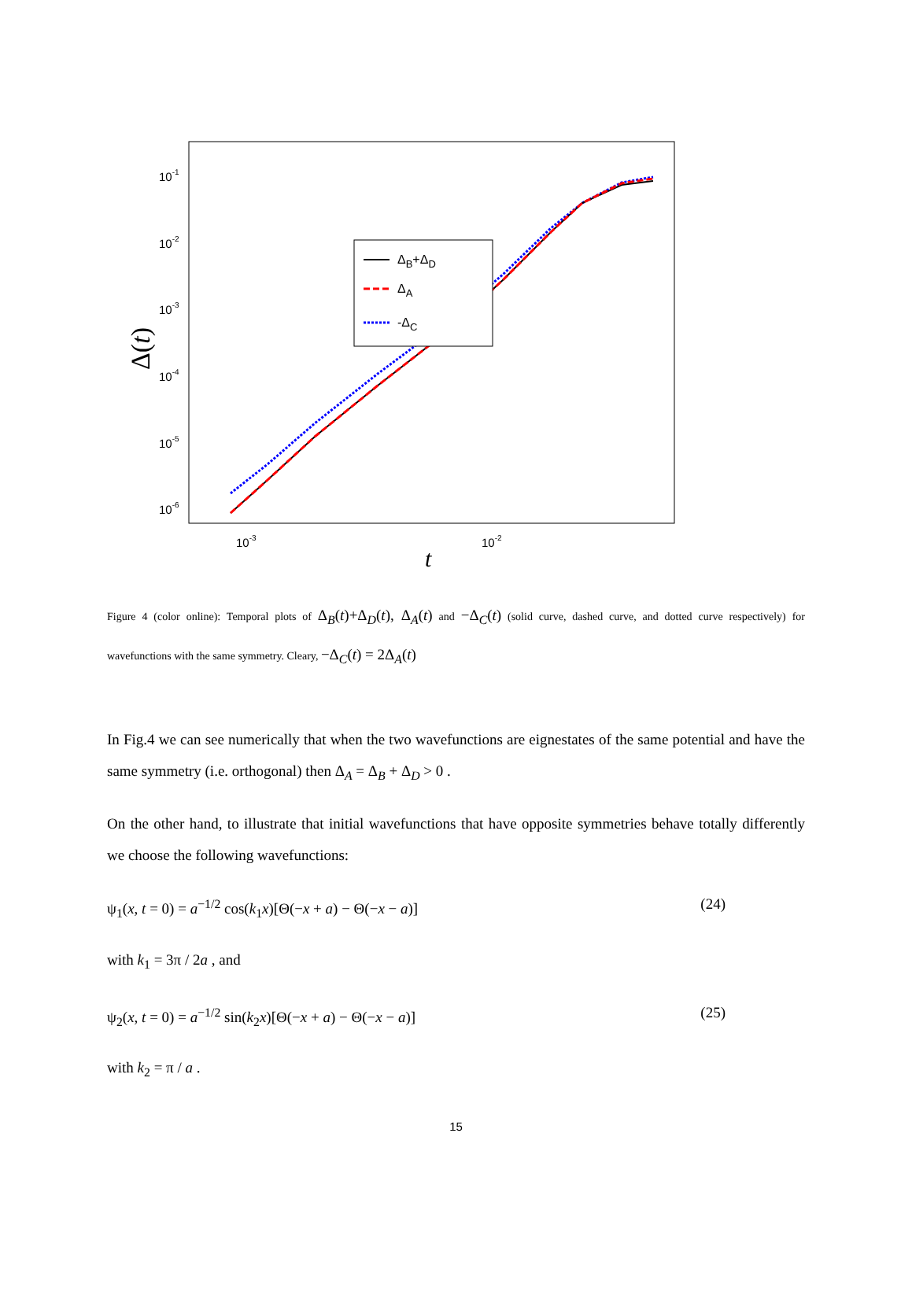10-1
10-2
10-3
10-4
10-5
10-6
10-3
10-2
t
Δ(t)
ΔB+ΔD
ΔA
-ΔC
Figure 4 (color online): Temporal plots of Δ<sub>B</sub>(t)+Δ<sub>D</sub>(t), Δ<sub>A</sub>(t) and −Δ<sub>C</sub>(t) (solid curve, dashed curve, and dotted curve respectively) for wavefunctions with the same symmetry. Cleary, −Δ<sub>C</sub>(t) = 2Δ<sub>A</sub>(t)
In Fig.4 we can see numerically that when the two wavefunctions are eignestates of the same potential and have the same symmetry (i.e. orthogonal) then Δ<sub>A</sub> = Δ<sub>B</sub> + Δ<sub>D</sub> > 0 .
On the other hand, to illustrate that initial wavefunctions that have opposite symmetries behave totally differently we choose the following wavefunctions:
ψ<sub>1</sub>(x, t = 0) = a<sup>−1/2</sup> cos(k<sub>1</sub>x)[Θ(−x + a) − Θ(−x − a)] (24)
with k<sub>1</sub> = 3π / 2a , and
ψ<sub>2</sub>(x, t = 0) = a<sup>−1/2</sup> sin(k<sub>2</sub>x)[Θ(−x + a) − Θ(−x − a)] (25)
with k<sub>2</sub> = π / a .
15